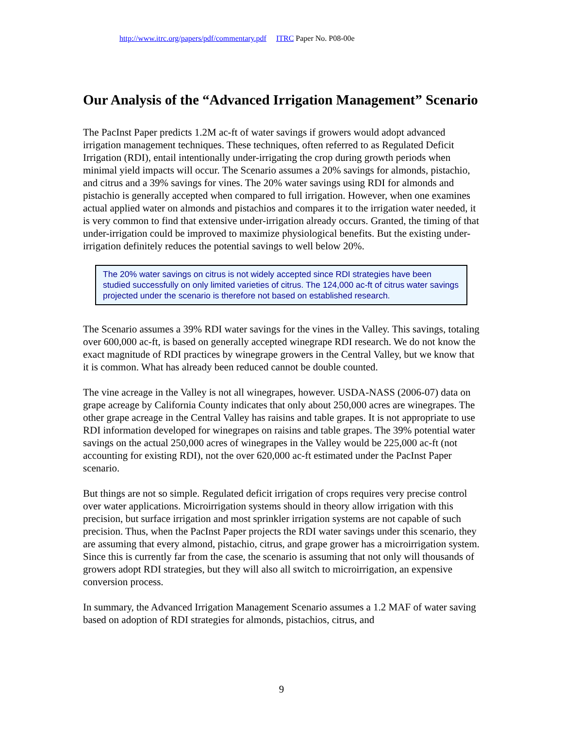http://www.itrc.org/papers/pdf/commentary.pdf ITRC Paper No. P08-00e
Our Analysis of the “Advanced Irrigation Management” Scenario
The PacInst Paper predicts 1.2M ac-ft of water savings if growers would adopt advanced irrigation management techniques. These techniques, often referred to as Regulated Deficit Irrigation (RDI), entail intentionally under-irrigating the crop during growth periods when minimal yield impacts will occur. The Scenario assumes a 20% savings for almonds, pistachio, and citrus and a 39% savings for vines. The 20% water savings using RDI for almonds and pistachio is generally accepted when compared to full irrigation. However, when one examines actual applied water on almonds and pistachios and compares it to the irrigation water needed, it is very common to find that extensive under-irrigation already occurs. Granted, the timing of that under-irrigation could be improved to maximize physiological benefits. But the existing under-irrigation definitely reduces the potential savings to well below 20%.
The 20% water savings on citrus is not widely accepted since RDI strategies have been studied successfully on only limited varieties of citrus. The 124,000 ac-ft of citrus water savings projected under the scenario is therefore not based on established research.
The Scenario assumes a 39% RDI water savings for the vines in the Valley. This savings, totaling over 600,000 ac-ft, is based on generally accepted winegrape RDI research. We do not know the exact magnitude of RDI practices by winegrape growers in the Central Valley, but we know that it is common. What has already been reduced cannot be double counted.
The vine acreage in the Valley is not all winegrapes, however. USDA-NASS (2006-07) data on grape acreage by California County indicates that only about 250,000 acres are winegrapes. The other grape acreage in the Central Valley has raisins and table grapes. It is not appropriate to use RDI information developed for winegrapes on raisins and table grapes. The 39% potential water savings on the actual 250,000 acres of winegrapes in the Valley would be 225,000 ac-ft (not accounting for existing RDI), not the over 620,000 ac-ft estimated under the PacInst Paper scenario.
But things are not so simple. Regulated deficit irrigation of crops requires very precise control over water applications. Microirrigation systems should in theory allow irrigation with this precision, but surface irrigation and most sprinkler irrigation systems are not capable of such precision. Thus, when the PacInst Paper projects the RDI water savings under this scenario, they are assuming that every almond, pistachio, citrus, and grape grower has a microirrigation system. Since this is currently far from the case, the scenario is assuming that not only will thousands of growers adopt RDI strategies, but they will also all switch to microirrigation, an expensive conversion process.
In summary, the Advanced Irrigation Management Scenario assumes a 1.2 MAF of water saving based on adoption of RDI strategies for almonds, pistachios, citrus, and
9